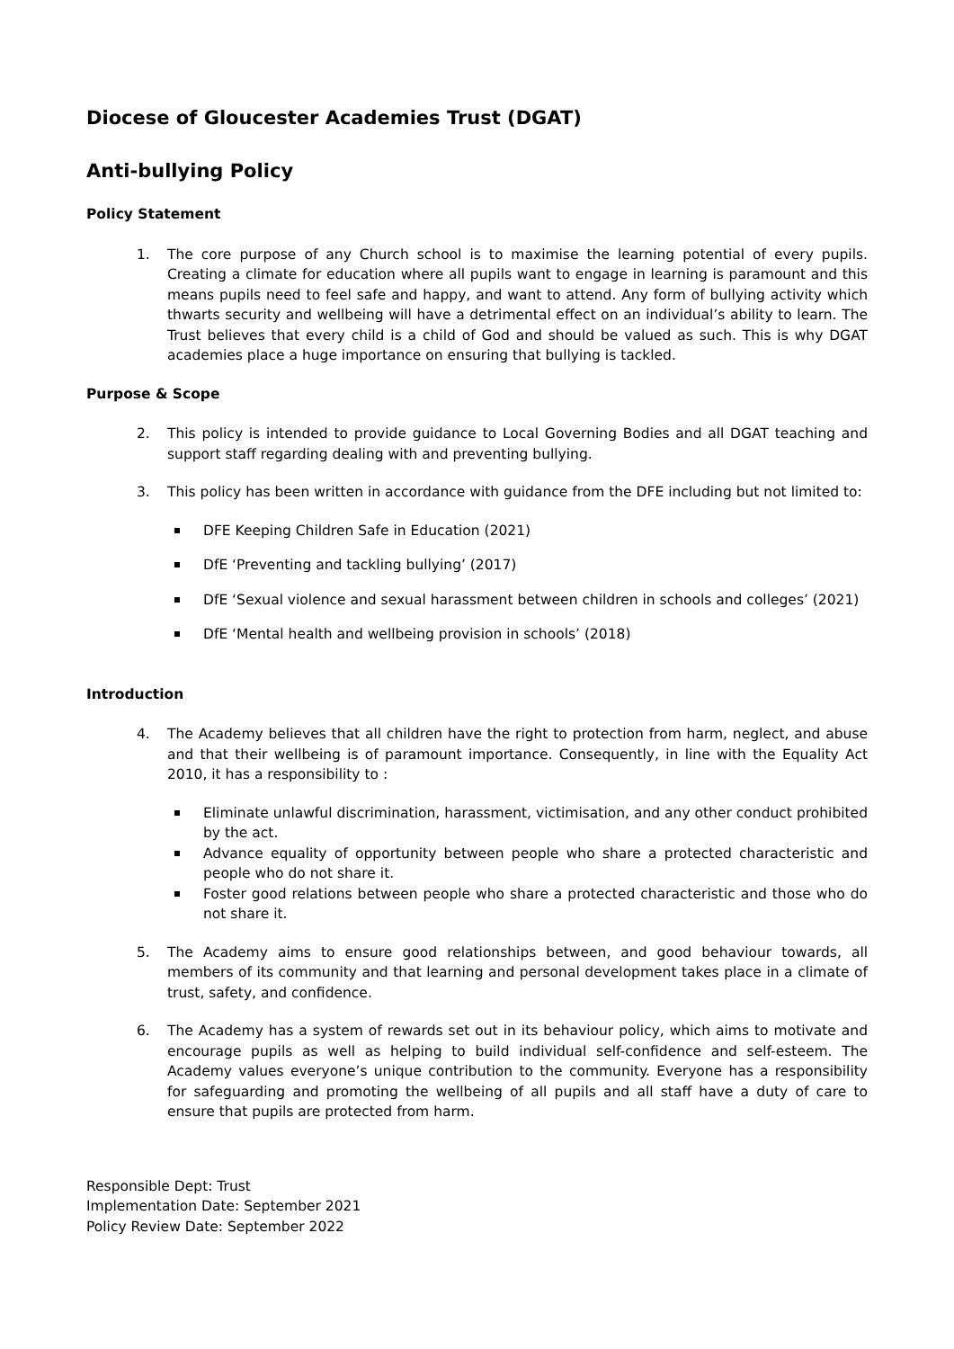Diocese of Gloucester Academies Trust (DGAT)
Anti-bullying Policy
Policy Statement
1. The core purpose of any Church school is to maximise the learning potential of every pupils. Creating a climate for education where all pupils want to engage in learning is paramount and this means pupils need to feel safe and happy, and want to attend. Any form of bullying activity which thwarts security and wellbeing will have a detrimental effect on an individual’s ability to learn. The Trust believes that every child is a child of God and should be valued as such. This is why DGAT academies place a huge importance on ensuring that bullying is tackled.
Purpose & Scope
2. This policy is intended to provide guidance to Local Governing Bodies and all DGAT teaching and support staff regarding dealing with and preventing bullying.
3. This policy has been written in accordance with guidance from the DFE including but not limited to:
DFE Keeping Children Safe in Education (2021)
DfE ‘Preventing and tackling bullying’ (2017)
DfE ‘Sexual violence and sexual harassment between children in schools and colleges’ (2021)
DfE ‘Mental health and wellbeing provision in schools’ (2018)
Introduction
4. The Academy believes that all children have the right to protection from harm, neglect, and abuse and that their wellbeing is of paramount importance. Consequently, in line with the Equality Act 2010, it has a responsibility to :
Eliminate unlawful discrimination, harassment, victimisation, and any other conduct prohibited by the act.
Advance equality of opportunity between people who share a protected characteristic and people who do not share it.
Foster good relations between people who share a protected characteristic and those who do not share it.
5. The Academy aims to ensure good relationships between, and good behaviour towards, all members of its community and that learning and personal development takes place in a climate of trust, safety, and confidence.
6. The Academy has a system of rewards set out in its behaviour policy, which aims to motivate and encourage pupils as well as helping to build individual self-confidence and self-esteem. The Academy values everyone’s unique contribution to the community. Everyone has a responsibility for safeguarding and promoting the wellbeing of all pupils and all staff have a duty of care to ensure that pupils are protected from harm.
Responsible Dept: Trust
Implementation Date: September 2021
Policy Review Date: September 2022